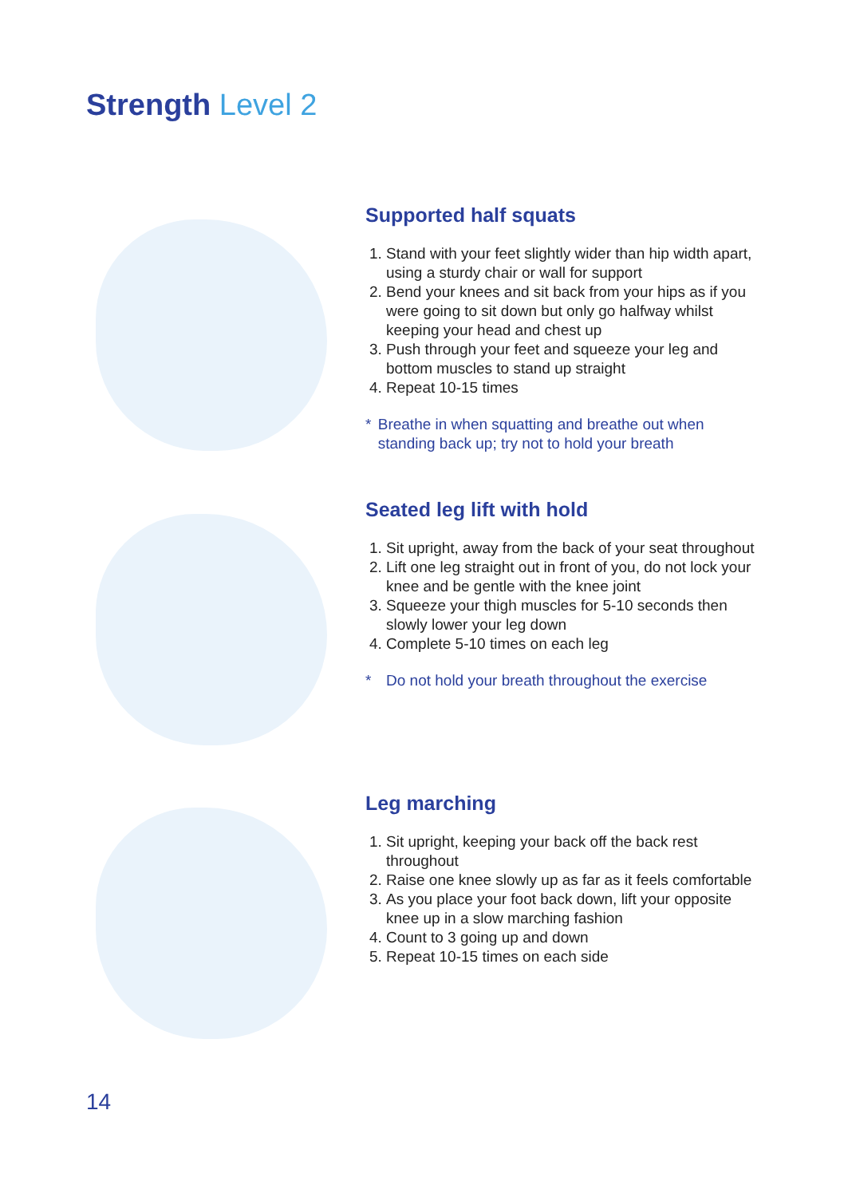Strength Level 2
Supported half squats
1. Stand with your feet slightly wider than hip width apart, using a sturdy chair or wall for support
2. Bend your knees and sit back from your hips as if you were going to sit down but only go halfway whilst keeping your head and chest up
3. Push through your feet and squeeze your leg and bottom muscles to stand up straight
4. Repeat 10-15 times
* Breathe in when squatting and breathe out when standing back up; try not to hold your breath
Seated leg lift with hold
1. Sit upright, away from the back of your seat throughout
2. Lift one leg straight out in front of you, do not lock your knee and be gentle with the knee joint
3. Squeeze your thigh muscles for 5-10 seconds then slowly lower your leg down
4. Complete 5-10 times on each leg
* Do not hold your breath throughout the exercise
Leg marching
1. Sit upright, keeping your back off the back rest throughout
2. Raise one knee slowly up as far as it feels comfortable
3. As you place your foot back down, lift your opposite knee up in a slow marching fashion
4. Count to 3 going up and down
5. Repeat 10-15 times on each side
14